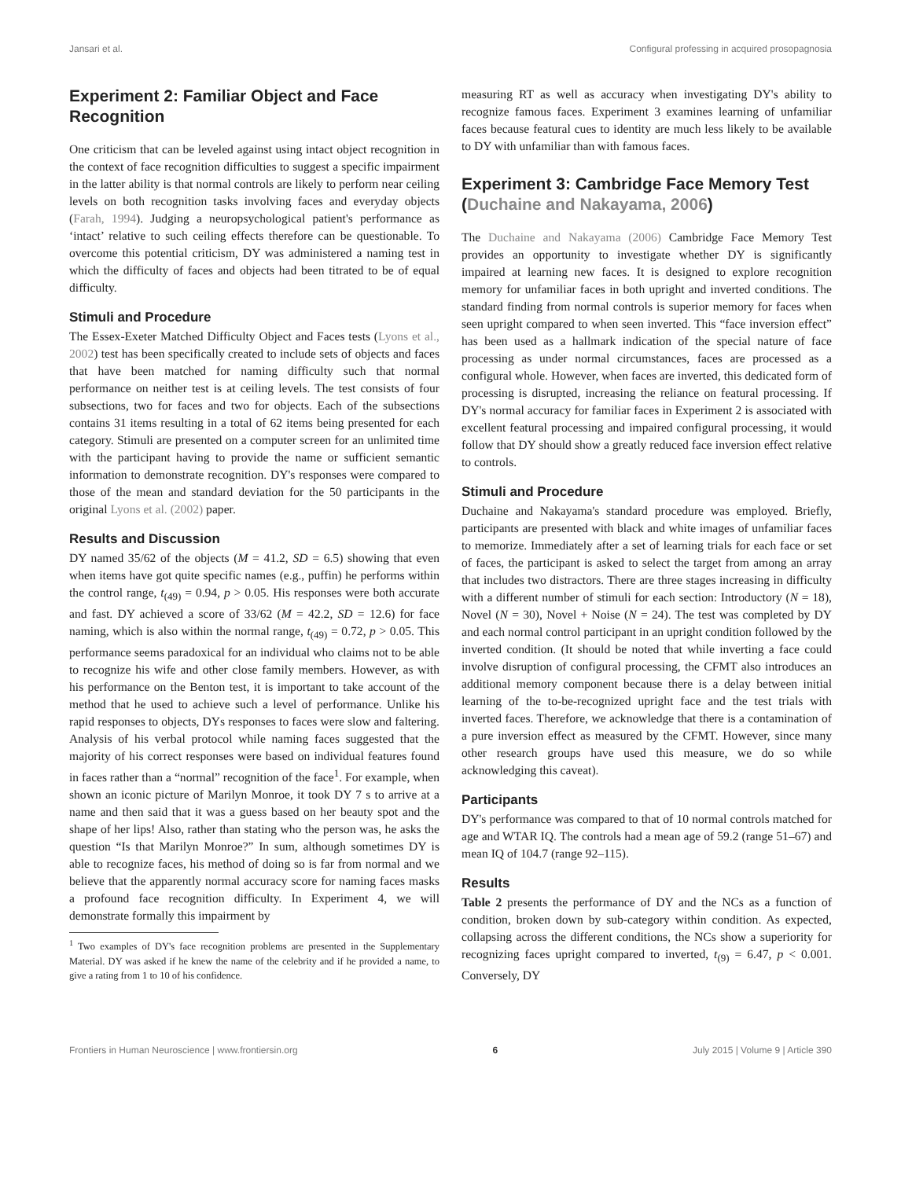Jansari et al. Configural professing in acquired prosopagnosia
Experiment 2: Familiar Object and Face Recognition
One criticism that can be leveled against using intact object recognition in the context of face recognition difficulties to suggest a specific impairment in the latter ability is that normal controls are likely to perform near ceiling levels on both recognition tasks involving faces and everyday objects (Farah, 1994). Judging a neuropsychological patient's performance as ‘intact’ relative to such ceiling effects therefore can be questionable. To overcome this potential criticism, DY was administered a naming test in which the difficulty of faces and objects had been titrated to be of equal difficulty.
Stimuli and Procedure
The Essex-Exeter Matched Difficulty Object and Faces tests (Lyons et al., 2002) test has been specifically created to include sets of objects and faces that have been matched for naming difficulty such that normal performance on neither test is at ceiling levels. The test consists of four subsections, two for faces and two for objects. Each of the subsections contains 31 items resulting in a total of 62 items being presented for each category. Stimuli are presented on a computer screen for an unlimited time with the participant having to provide the name or sufficient semantic information to demonstrate recognition. DY's responses were compared to those of the mean and standard deviation for the 50 participants in the original Lyons et al. (2002) paper.
Results and Discussion
DY named 35/62 of the objects (M = 41.2, SD = 6.5) showing that even when items have got quite specific names (e.g., puffin) he performs within the control range, t<sub>(49)</sub> = 0.94, p > 0.05. His responses were both accurate and fast. DY achieved a score of 33/62 (M = 42.2, SD = 12.6) for face naming, which is also within the normal range, t<sub>(49)</sub> = 0.72, p > 0.05. This performance seems paradoxical for an individual who claims not to be able to recognize his wife and other close family members. However, as with his performance on the Benton test, it is important to take account of the method that he used to achieve such a level of performance. Unlike his rapid responses to objects, DYs responses to faces were slow and faltering. Analysis of his verbal protocol while naming faces suggested that the majority of his correct responses were based on individual features found in faces rather than a “normal” recognition of the face<sup>1</sup>. For example, when shown an iconic picture of Marilyn Monroe, it took DY 7 s to arrive at a name and then said that it was a guess based on her beauty spot and the shape of her lips! Also, rather than stating who the person was, he asks the question “Is that Marilyn Monroe?” In sum, although sometimes DY is able to recognize faces, his method of doing so is far from normal and we believe that the apparently normal accuracy score for naming faces masks a profound face recognition difficulty. In Experiment 4, we will demonstrate formally this impairment by
<sup>1</sup> Two examples of DY's face recognition problems are presented in the Supplementary Material. DY was asked if he knew the name of the celebrity and if he provided a name, to give a rating from 1 to 10 of his confidence.
measuring RT as well as accuracy when investigating DY's ability to recognize famous faces. Experiment 3 examines learning of unfamiliar faces because featural cues to identity are much less likely to be available to DY with unfamiliar than with famous faces.
Experiment 3: Cambridge Face Memory Test (Duchaine and Nakayama, 2006)
The Duchaine and Nakayama (2006) Cambridge Face Memory Test provides an opportunity to investigate whether DY is significantly impaired at learning new faces. It is designed to explore recognition memory for unfamiliar faces in both upright and inverted conditions. The standard finding from normal controls is superior memory for faces when seen upright compared to when seen inverted. This “face inversion effect” has been used as a hallmark indication of the special nature of face processing as under normal circumstances, faces are processed as a configural whole. However, when faces are inverted, this dedicated form of processing is disrupted, increasing the reliance on featural processing. If DY's normal accuracy for familiar faces in Experiment 2 is associated with excellent featural processing and impaired configural processing, it would follow that DY should show a greatly reduced face inversion effect relative to controls.
Stimuli and Procedure
Duchaine and Nakayama's standard procedure was employed. Briefly, participants are presented with black and white images of unfamiliar faces to memorize. Immediately after a set of learning trials for each face or set of faces, the participant is asked to select the target from among an array that includes two distractors. There are three stages increasing in difficulty with a different number of stimuli for each section: Introductory (N = 18), Novel (N = 30), Novel + Noise (N = 24). The test was completed by DY and each normal control participant in an upright condition followed by the inverted condition. (It should be noted that while inverting a face could involve disruption of configural processing, the CFMT also introduces an additional memory component because there is a delay between initial learning of the to-be-recognized upright face and the test trials with inverted faces. Therefore, we acknowledge that there is a contamination of a pure inversion effect as measured by the CFMT. However, since many other research groups have used this measure, we do so while acknowledging this caveat).
Participants
DY's performance was compared to that of 10 normal controls matched for age and WTAR IQ. The controls had a mean age of 59.2 (range 51–67) and mean IQ of 104.7 (range 92–115).
Results
Table 2 presents the performance of DY and the NCs as a function of condition, broken down by sub-category within condition. As expected, collapsing across the different conditions, the NCs show a superiority for recognizing faces upright compared to inverted, t<sub>(9)</sub> = 6.47, p < 0.001. Conversely, DY
Frontiers in Human Neuroscience | www.frontiersin.org 6 July 2015 | Volume 9 | Article 390